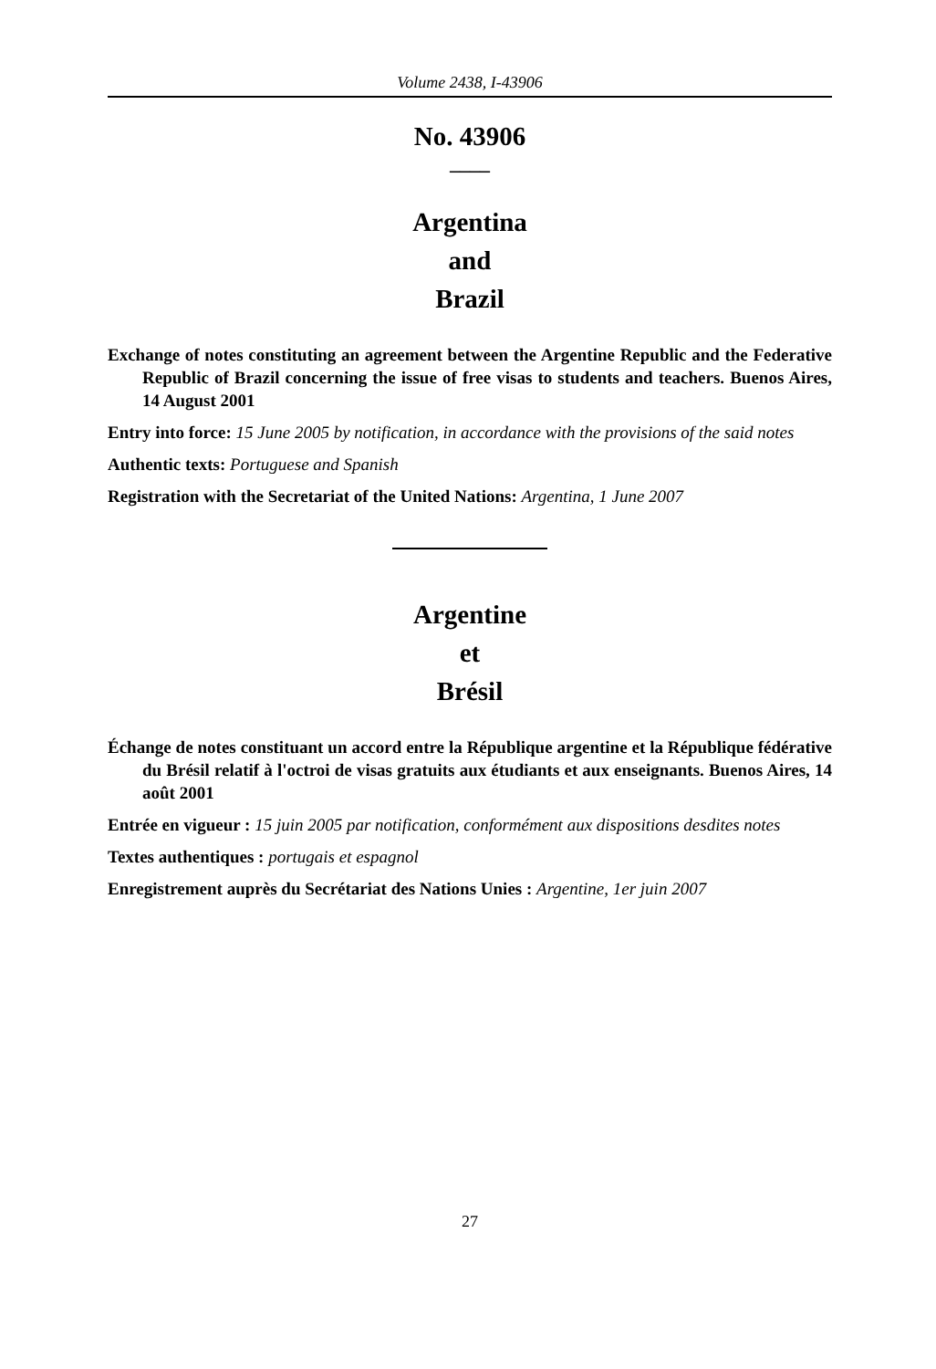Volume 2438, I-43906
No. 43906
____
Argentina
and
Brazil
Exchange of notes constituting an agreement between the Argentine Republic and the Federative Republic of Brazil concerning the issue of free visas to students and teachers. Buenos Aires, 14 August 2001
Entry into force: 15 June 2005 by notification, in accordance with the provisions of the said notes
Authentic texts: Portuguese and Spanish
Registration with the Secretariat of the United Nations: Argentina, 1 June 2007
Argentine
et
Brésil
Échange de notes constituant un accord entre la République argentine et la République fédérative du Brésil relatif à l'octroi de visas gratuits aux étudiants et aux enseignants. Buenos Aires, 14 août 2001
Entrée en vigueur : 15 juin 2005 par notification, conformément aux dispositions desdites notes
Textes authentiques : portugais et espagnol
Enregistrement auprès du Secrétariat des Nations Unies : Argentine, 1er juin 2007
27